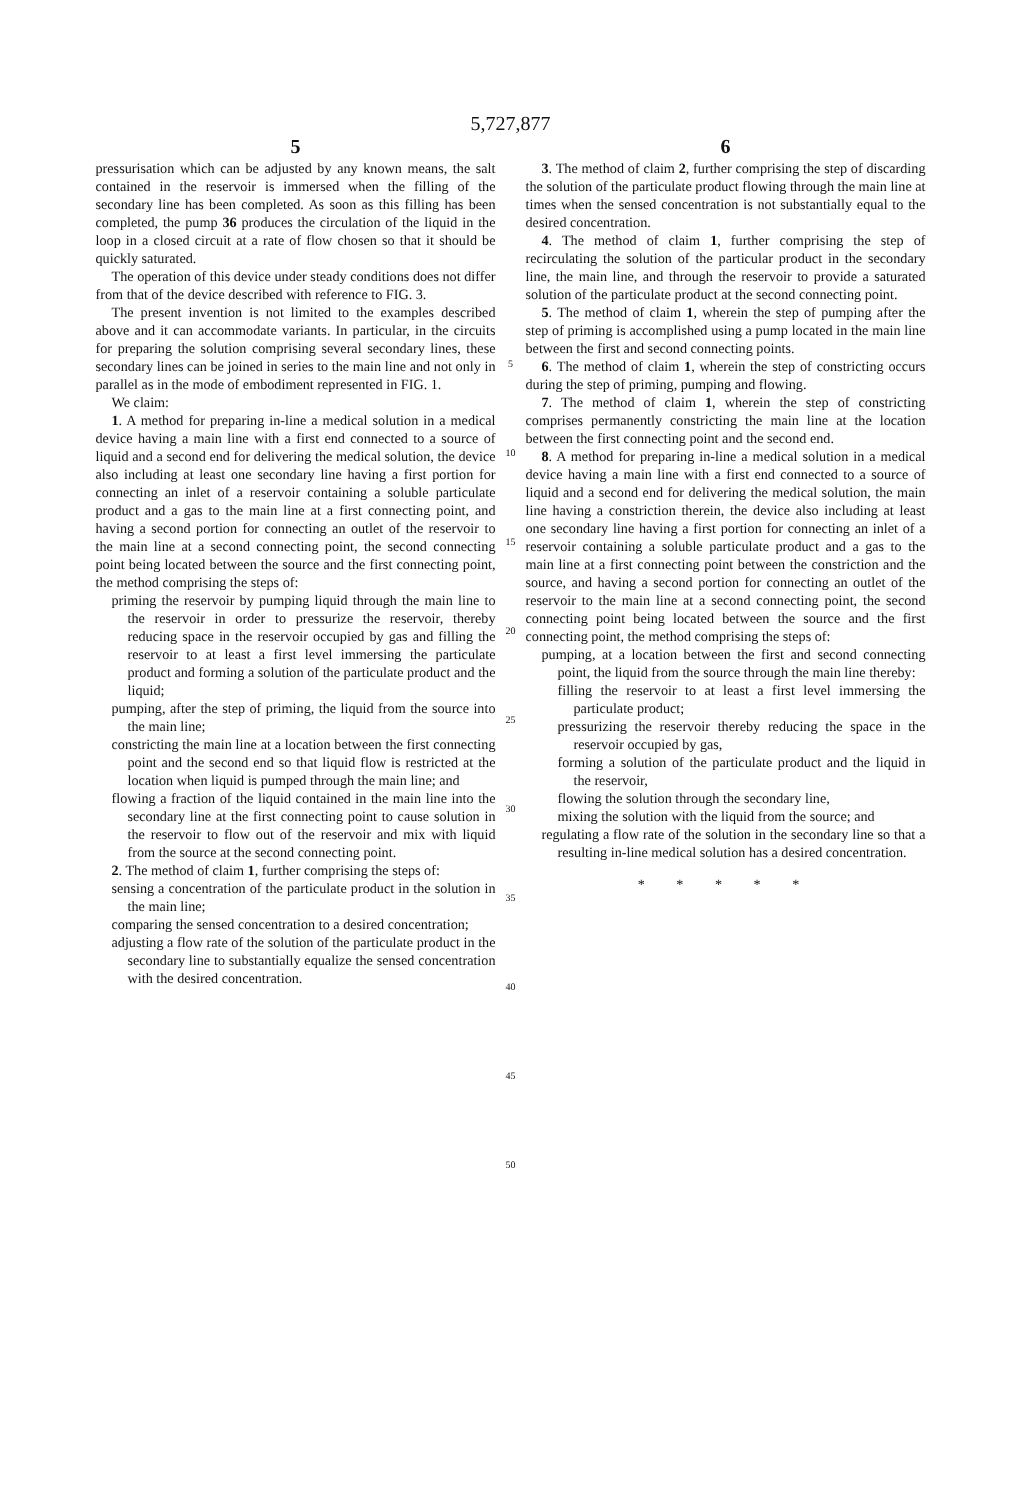5,727,877
5
pressurisation which can be adjusted by any known means, the salt contained in the reservoir is immersed when the filling of the secondary line has been completed. As soon as this filling has been completed, the pump 36 produces the circulation of the liquid in the loop in a closed circuit at a rate of flow chosen so that it should be quickly saturated.
The operation of this device under steady conditions does not differ from that of the device described with reference to FIG. 3.
The present invention is not limited to the examples described above and it can accommodate variants. In particular, in the circuits for preparing the solution comprising several secondary lines, these secondary lines can be joined in series to the main line and not only in parallel as in the mode of embodiment represented in FIG. 1.
We claim:
1. A method for preparing in-line a medical solution in a medical device having a main line with a first end connected to a source of liquid and a second end for delivering the medical solution, the device also including at least one secondary line having a first portion for connecting an inlet of a reservoir containing a soluble particulate product and a gas to the main line at a first connecting point, and having a second portion for connecting an outlet of the reservoir to the main line at a second connecting point, the second connecting point being located between the source and the first connecting point, the method comprising the steps of:
priming the reservoir by pumping liquid through the main line to the reservoir in order to pressurize the reservoir, thereby reducing space in the reservoir occupied by gas and filling the reservoir to at least a first level immersing the particulate product and forming a solution of the particulate product and the liquid;
pumping, after the step of priming, the liquid from the source into the main line;
constricting the main line at a location between the first connecting point and the second end so that liquid flow is restricted at the location when liquid is pumped through the main line; and
flowing a fraction of the liquid contained in the main line into the secondary line at the first connecting point to cause solution in the reservoir to flow out of the reservoir and mix with liquid from the source at the second connecting point.
2. The method of claim 1, further comprising the steps of:
sensing a concentration of the particulate product in the solution in the main line;
comparing the sensed concentration to a desired concentration;
adjusting a flow rate of the solution of the particulate product in the secondary line to substantially equalize the sensed concentration with the desired concentration.
5
10
15
20
25
30
35
40
45
50
6
3. The method of claim 2, further comprising the step of discarding the solution of the particulate product flowing through the main line at times when the sensed concentration is not substantially equal to the desired concentration.
4. The method of claim 1, further comprising the step of recirculating the solution of the particular product in the secondary line, the main line, and through the reservoir to provide a saturated solution of the particulate product at the second connecting point.
5. The method of claim 1, wherein the step of pumping after the step of priming is accomplished using a pump located in the main line between the first and second connecting points.
6. The method of claim 1, wherein the step of constricting occurs during the step of priming, pumping and flowing.
7. The method of claim 1, wherein the step of constricting comprises permanently constricting the main line at the location between the first connecting point and the second end.
8. A method for preparing in-line a medical solution in a medical device having a main line with a first end connected to a source of liquid and a second end for delivering the medical solution, the main line having a constriction therein, the device also including at least one secondary line having a first portion for connecting an inlet of a reservoir containing a soluble particulate product and a gas to the main line at a first connecting point between the constriction and the source, and having a second portion for connecting an outlet of the reservoir to the main line at a second connecting point, the second connecting point being located between the source and the first connecting point, the method comprising the steps of:
pumping, at a location between the first and second connecting point, the liquid from the source through the main line thereby:
filling the reservoir to at least a first level immersing the particulate product;
pressurizing the reservoir thereby reducing the space in the reservoir occupied by gas,
forming a solution of the particulate product and the liquid in the reservoir,
flowing the solution through the secondary line,
mixing the solution with the liquid from the source; and
regulating a flow rate of the solution in the secondary line so that a resulting in-line medical solution has a desired concentration.
* * * * *